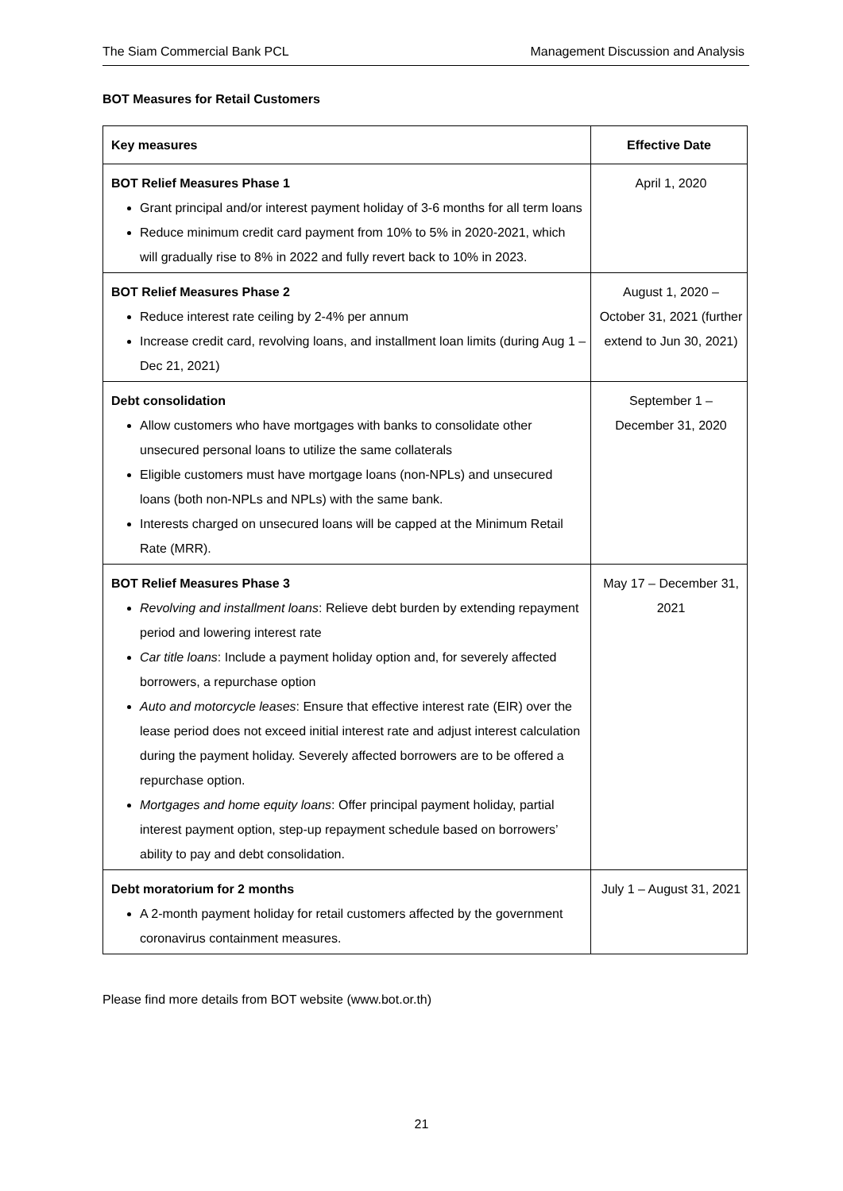The Siam Commercial Bank PCL Management Discussion and Analysis
BOT Measures for Retail Customers
| Key measures | Effective Date |
| --- | --- |
| BOT Relief Measures Phase 1 Grant principal and/or interest payment holiday of 3-6 months for all term loans Reduce minimum credit card payment from 10% to 5% in 2020-2021, which will gradually rise to 8% in 2022 and fully revert back to 10% in 2023. | April 1, 2020 |
| BOT Relief Measures Phase 2 Reduce interest rate ceiling by 2-4% per annum Increase credit card, revolving loans, and installment loan limits (during Aug 1 – Dec 21, 2021) | August 1, 2020 – October 31, 2021 (further extend to Jun 30, 2021) |
| Debt consolidation Allow customers who have mortgages with banks to consolidate other unsecured personal loans to utilize the same collaterals Eligible customers must have mortgage loans (non-NPLs) and unsecured loans (both non-NPLs and NPLs) with the same bank. Interests charged on unsecured loans will be capped at the Minimum Retail Rate (MRR). | September 1 – December 31, 2020 |
| BOT Relief Measures Phase 3 Revolving and installment loans : Relieve debt burden by extending repayment period and lowering interest rate Car title loans : Include a payment holiday option and, for severely affected borrowers, a repurchase option Auto and motorcycle leases : Ensure that effective interest rate (EIR) over the lease period does not exceed initial interest rate and adjust interest calculation during the payment holiday. Severely affected borrowers are to be offered a repurchase option. Mortgages and home equity loans : Offer principal payment holiday, partial interest payment option, step-up repayment schedule based on borrowers’ ability to pay and debt consolidation. | May 17 – December 31, 2021 |
| Debt moratorium for 2 months A 2-month payment holiday for retail customers affected by the government coronavirus containment measures. | July 1 – August 31, 2021 |
Please find more details from BOT website (www.bot.or.th)
21